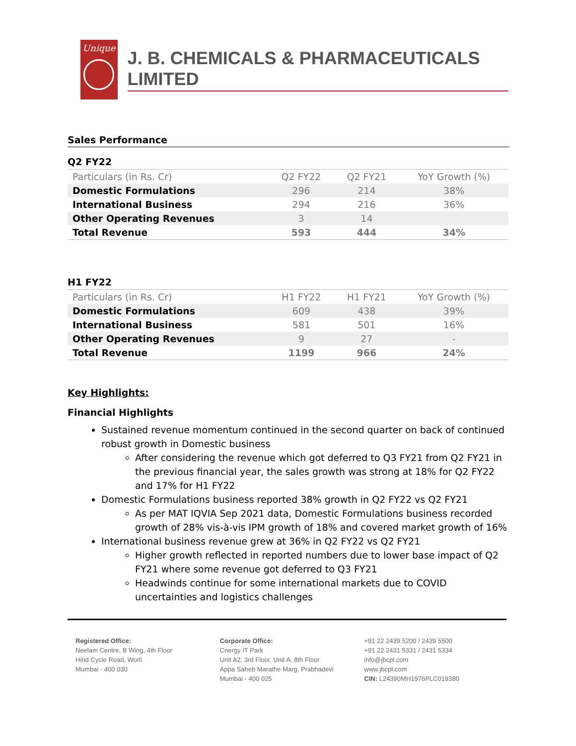Unique
J. B. CHEMICALS & PHARMACEUTICALS LIMITED
Sales Performance
Q2 FY22
| Particulars (in Rs. Cr) | Q2 FY22 | Q2 FY21 | YoY Growth (%) |
| --- | --- | --- | --- |
| Domestic Formulations | 296 | 214 | 38% |
| International Business | 294 | 216 | 36% |
| Other Operating Revenues | 3 | 14 | |
| Total Revenue | 593 | 444 | 34% |
H1 FY22
| Particulars (in Rs. Cr) | H1 FY22 | H1 FY21 | YoY Growth (%) |
| --- | --- | --- | --- |
| Domestic Formulations | 609 | 438 | 39% |
| International Business | 581 | 501 | 16% |
| Other Operating Revenues | 9 | 27 | - |
| Total Revenue | 1199 | 966 | 24% |
Key Highlights:
Financial Highlights
Sustained revenue momentum continued in the second quarter on back of continued robust growth in Domestic business
After considering the revenue which got deferred to Q3 FY21 from Q2 FY21 in the previous financial year, the sales growth was strong at 18% for Q2 FY22 and 17% for H1 FY22
Domestic Formulations business reported 38% growth in Q2 FY22 vs Q2 FY21
As per MAT IQVIA Sep 2021 data, Domestic Formulations business recorded growth of 28% vis-à-vis IPM growth of 18% and covered market growth of 16%
International business revenue grew at 36% in Q2 FY22 vs Q2 FY21
Higher growth reflected in reported numbers due to lower base impact of Q2 FY21 where some revenue got deferred to Q3 FY21
Headwinds continue for some international markets due to COVID uncertainties and logistics challenges
Registered Office:
Neelam Centre, B Wing, 4th Floor
Hind Cycle Road, Worli
Mumbai - 400 030
Corporate Office:
Cnergy IT Park
Unit A2, 3rd Floor, Unit A, 8th Floor
Appa Saheb Marathe Marg, Prabhadevi
Mumbai - 400 025
+91 22 2439 5200 / 2439 5500
+91 22 2431 5331 / 2431 5334
info@jbcpl.com
www.jbcpl.com
CIN: L24390MH1976PLC019380